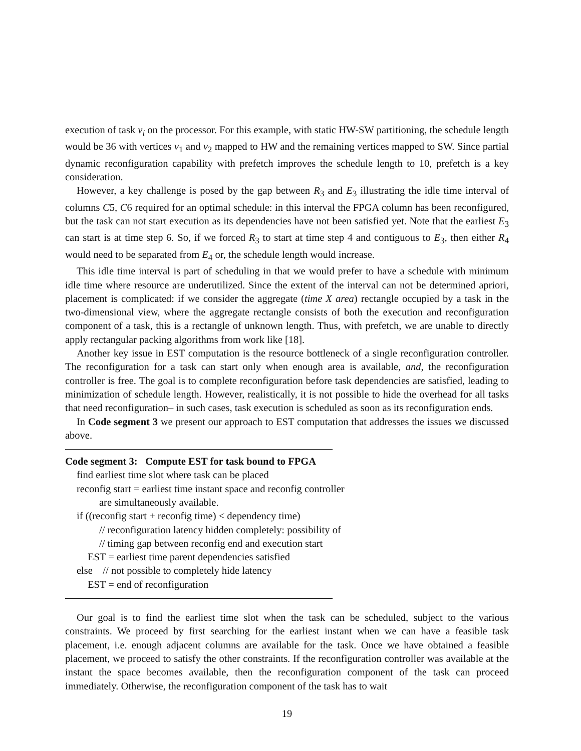execution of task v<sub>i</sub> on the processor. For this example, with static HW-SW partitioning, the schedule length would be 36 with vertices v<sub>1</sub> and v<sub>2</sub> mapped to HW and the remaining vertices mapped to SW. Since partial dynamic reconfiguration capability with prefetch improves the schedule length to 10, prefetch is a key consideration.
However, a key challenge is posed by the gap between R<sub>3</sub> and E<sub>3</sub> illustrating the idle time interval of columns C5, C6 required for an optimal schedule: in this interval the FPGA column has been reconfigured, but the task can not start execution as its dependencies have not been satisfied yet. Note that the earliest E<sub>3</sub> can start is at time step 6. So, if we forced R<sub>3</sub> to start at time step 4 and contiguous to E<sub>3</sub>, then either R<sub>4</sub> would need to be separated from E<sub>4</sub> or, the schedule length would increase.
This idle time interval is part of scheduling in that we would prefer to have a schedule with minimum idle time where resource are underutilized. Since the extent of the interval can not be determined apriori, placement is complicated: if we consider the aggregate (time X area) rectangle occupied by a task in the two-dimensional view, where the aggregate rectangle consists of both the execution and reconfiguration component of a task, this is a rectangle of unknown length. Thus, with prefetch, we are unable to directly apply rectangular packing algorithms from work like [18].
Another key issue in EST computation is the resource bottleneck of a single reconfiguration controller. The reconfiguration for a task can start only when enough area is available, and, the reconfiguration controller is free. The goal is to complete reconfiguration before task dependencies are satisfied, leading to minimization of schedule length. However, realistically, it is not possible to hide the overhead for all tasks that need reconfiguration– in such cases, task execution is scheduled as soon as its reconfiguration ends.
In Code segment 3 we present our approach to EST computation that addresses the issues we discussed above.
Code segment 3: Compute EST for task bound to FPGA
find earliest time slot where task can be placed
reconfig start = earliest time instant space and reconfig controller
are simultaneously available.
if ((reconfig start + reconfig time) < dependency time)
// reconfiguration latency hidden completely: possibility of
// timing gap between reconfig end and execution start
EST = earliest time parent dependencies satisfied
else // not possible to completely hide latency
EST = end of reconfiguration
Our goal is to find the earliest time slot when the task can be scheduled, subject to the various constraints. We proceed by first searching for the earliest instant when we can have a feasible task placement, i.e. enough adjacent columns are available for the task. Once we have obtained a feasible placement, we proceed to satisfy the other constraints. If the reconfiguration controller was available at the instant the space becomes available, then the reconfiguration component of the task can proceed immediately. Otherwise, the reconfiguration component of the task has to wait
19